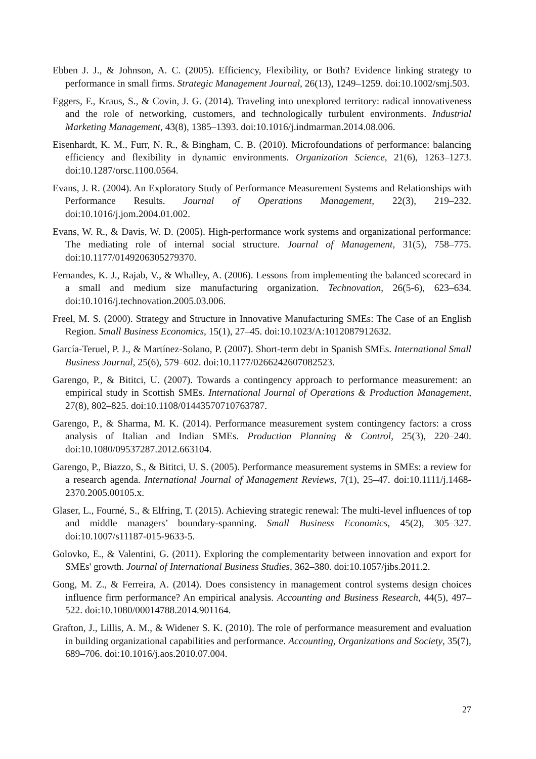Ebben J. J., & Johnson, A. C. (2005). Efficiency, Flexibility, or Both? Evidence linking strategy to performance in small firms. Strategic Management Journal, 26(13), 1249–1259. doi:10.1002/smj.503.
Eggers, F., Kraus, S., & Covin, J. G. (2014). Traveling into unexplored territory: radical innovativeness and the role of networking, customers, and technologically turbulent environments. Industrial Marketing Management, 43(8), 1385–1393. doi:10.1016/j.indmarman.2014.08.006.
Eisenhardt, K. M., Furr, N. R., & Bingham, C. B. (2010). Microfoundations of performance: balancing efficiency and flexibility in dynamic environments. Organization Science, 21(6), 1263–1273. doi:10.1287/orsc.1100.0564.
Evans, J. R. (2004). An Exploratory Study of Performance Measurement Systems and Relationships with Performance Results. Journal of Operations Management, 22(3), 219–232. doi:10.1016/j.jom.2004.01.002.
Evans, W. R., & Davis, W. D. (2005). High-performance work systems and organizational performance: The mediating role of internal social structure. Journal of Management, 31(5), 758–775. doi:10.1177/0149206305279370.
Fernandes, K. J., Rajab, V., & Whalley, A. (2006). Lessons from implementing the balanced scorecard in a small and medium size manufacturing organization. Technovation, 26(5-6), 623–634. doi:10.1016/j.technovation.2005.03.006.
Freel, M. S. (2000). Strategy and Structure in Innovative Manufacturing SMEs: The Case of an English Region. Small Business Economics, 15(1), 27–45. doi:10.1023/A:1012087912632.
García-Teruel, P. J., & Martínez-Solano, P. (2007). Short-term debt in Spanish SMEs. International Small Business Journal, 25(6), 579–602. doi:10.1177/0266242607082523.
Garengo, P., & Bititci, U. (2007). Towards a contingency approach to performance measurement: an empirical study in Scottish SMEs. International Journal of Operations & Production Management, 27(8), 802–825. doi:10.1108/01443570710763787.
Garengo, P., & Sharma, M. K. (2014). Performance measurement system contingency factors: a cross analysis of Italian and Indian SMEs. Production Planning & Control, 25(3), 220–240. doi:10.1080/09537287.2012.663104.
Garengo, P., Biazzo, S., & Bititci, U. S. (2005). Performance measurement systems in SMEs: a review for a research agenda. International Journal of Management Reviews, 7(1), 25–47. doi:10.1111/j.1468-2370.2005.00105.x.
Glaser, L., Fourné, S., & Elfring, T. (2015). Achieving strategic renewal: The multi-level influences of top and middle managers’ boundary-spanning. Small Business Economics, 45(2), 305–327. doi:10.1007/s11187-015-9633-5.
Golovko, E., & Valentini, G. (2011). Exploring the complementarity between innovation and export for SMEs' growth. Journal of International Business Studies, 362–380. doi:10.1057/jibs.2011.2.
Gong, M. Z., & Ferreira, A. (2014). Does consistency in management control systems design choices influence firm performance? An empirical analysis. Accounting and Business Research, 44(5), 497–522. doi:10.1080/00014788.2014.901164.
Grafton, J., Lillis, A. M., & Widener S. K. (2010). The role of performance measurement and evaluation in building organizational capabilities and performance. Accounting, Organizations and Society, 35(7), 689–706. doi:10.1016/j.aos.2010.07.004.
27